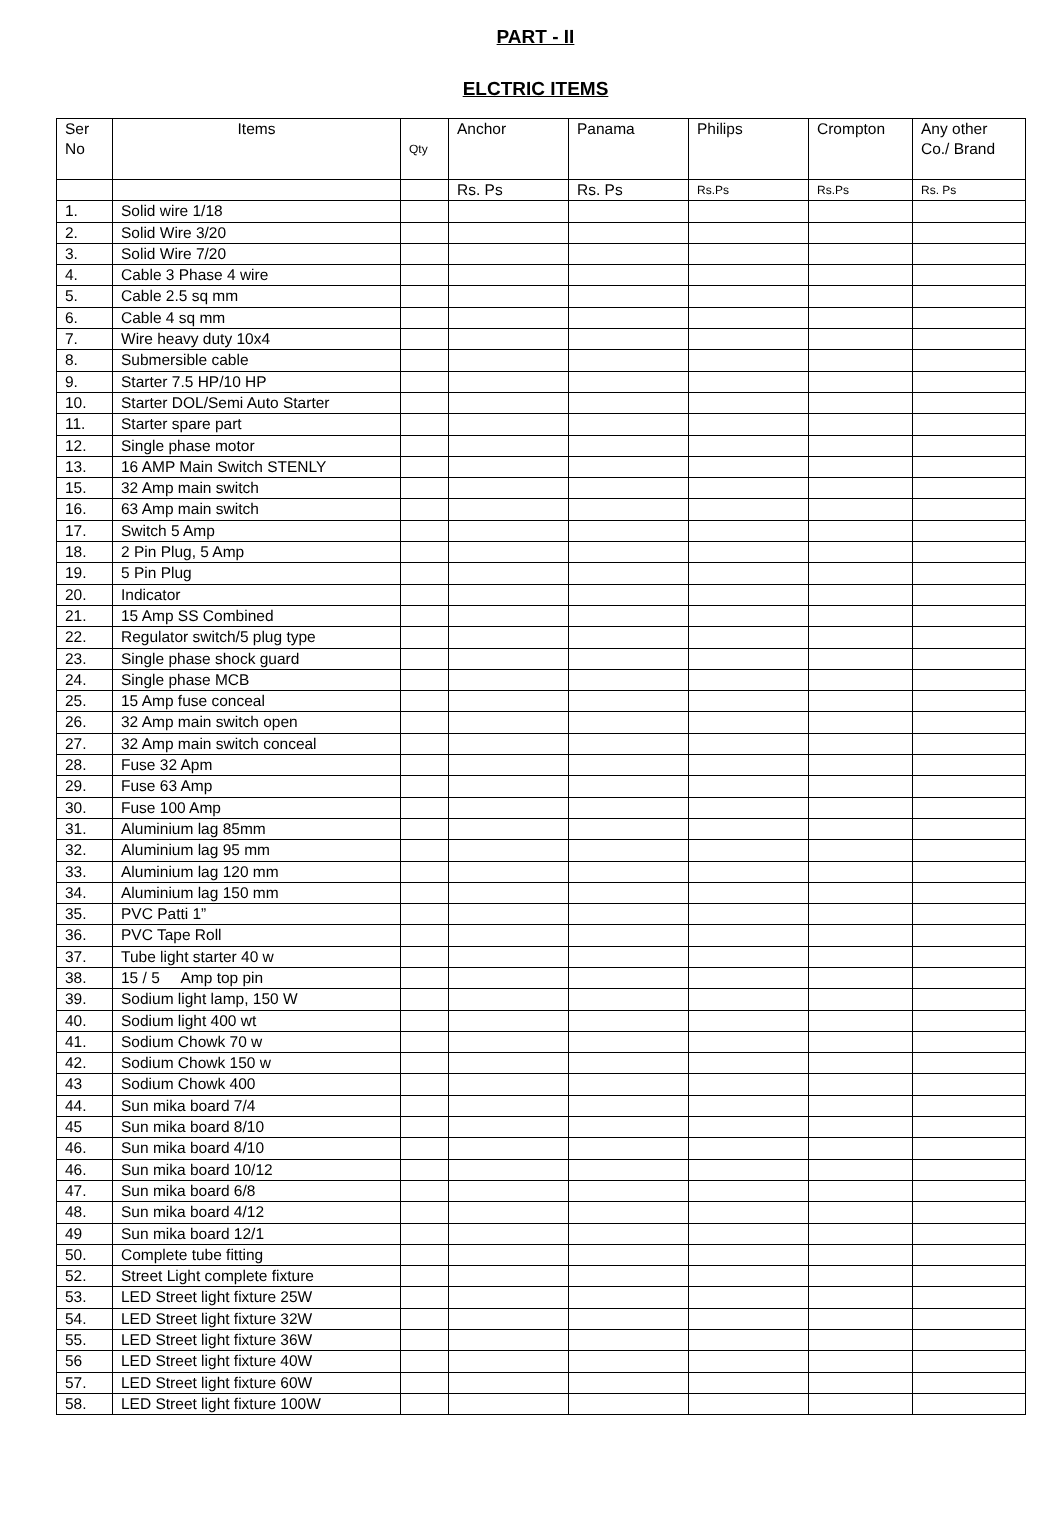PART - II
ELCTRIC ITEMS
| Ser No | Items | Qty | Anchor | Panama | Philips | Crompton | Any other Co./ Brand |
| --- | --- | --- | --- | --- | --- | --- | --- |
| | | | Rs. Ps | Rs. Ps | Rs.Ps | Rs.Ps | Rs. Ps |
| 1. | Solid wire 1/18 | | | | | | |
| 2. | Solid Wire 3/20 | | | | | | |
| 3. | Solid Wire 7/20 | | | | | | |
| 4. | Cable 3 Phase 4 wire | | | | | | |
| 5. | Cable 2.5 sq mm | | | | | | |
| 6. | Cable 4 sq mm | | | | | | |
| 7. | Wire heavy duty 10x4 | | | | | | |
| 8. | Submersible cable | | | | | | |
| 9. | Starter 7.5 HP/10 HP | | | | | | |
| 10. | Starter DOL/Semi Auto Starter | | | | | | |
| 11. | Starter spare part | | | | | | |
| 12. | Single phase motor | | | | | | |
| 13. | 16 AMP Main Switch STENLY | | | | | | |
| 15. | 32 Amp main switch | | | | | | |
| 16. | 63 Amp main switch | | | | | | |
| 17. | Switch 5 Amp | | | | | | |
| 18. | 2 Pin Plug, 5 Amp | | | | | | |
| 19. | 5 Pin Plug | | | | | | |
| 20. | Indicator | | | | | | |
| 21. | 15 Amp SS Combined | | | | | | |
| 22. | Regulator switch/5 plug type | | | | | | |
| 23. | Single phase shock guard | | | | | | |
| 24. | Single phase MCB | | | | | | |
| 25. | 15 Amp fuse conceal | | | | | | |
| 26. | 32 Amp main switch open | | | | | | |
| 27. | 32 Amp main switch conceal | | | | | | |
| 28. | Fuse 32 Apm | | | | | | |
| 29. | Fuse 63 Amp | | | | | | |
| 30. | Fuse 100 Amp | | | | | | |
| 31. | Aluminium lag 85mm | | | | | | |
| 32. | Aluminium lag 95 mm | | | | | | |
| 33. | Aluminium lag 120 mm | | | | | | |
| 34. | Aluminium lag 150 mm | | | | | | |
| 35. | PVC Patti 1” | | | | | | |
| 36. | PVC Tape Roll | | | | | | |
| 37. | Tube light starter 40 w | | | | | | |
| 38. | 15 / 5 Amp top pin | | | | | | |
| 39. | Sodium light lamp, 150 W | | | | | | |
| 40. | Sodium light 400 wt | | | | | | |
| 41. | Sodium Chowk 70 w | | | | | | |
| 42. | Sodium Chowk 150 w | | | | | | |
| 43 | Sodium Chowk 400 | | | | | | |
| 44. | Sun mika board 7/4 | | | | | | |
| 45 | Sun mika board 8/10 | | | | | | |
| 46. | Sun mika board 4/10 | | | | | | |
| 46. | Sun mika board 10/12 | | | | | | |
| 47. | Sun mika board 6/8 | | | | | | |
| 48. | Sun mika board 4/12 | | | | | | |
| 49 | Sun mika board 12/1 | | | | | | |
| 50. | Complete tube fitting | | | | | | |
| 52. | Street Light complete fixture | | | | | | |
| 53. | LED Street light fixture 25W | | | | | | |
| 54. | LED Street light fixture 32W | | | | | | |
| 55. | LED Street light fixture 36W | | | | | | |
| 56 | LED Street light fixture 40W | | | | | | |
| 57. | LED Street light fixture 60W | | | | | | |
| 58. | LED Street light fixture 100W | | | | | | |